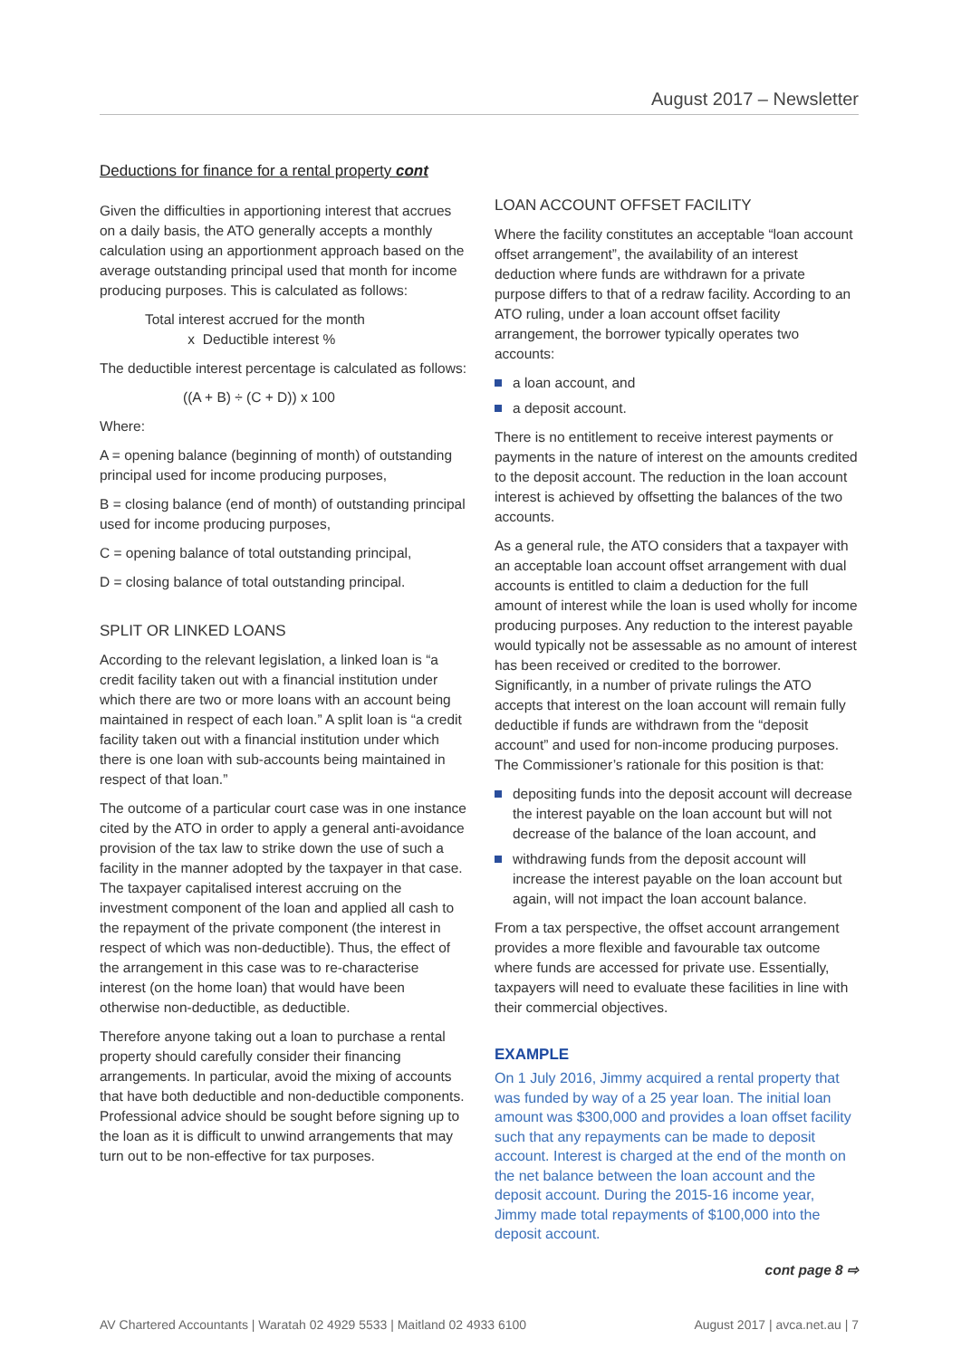August 2017 – Newsletter
Deductions for finance for a rental property cont
Given the difficulties in apportioning interest that accrues on a daily basis, the ATO generally accepts a monthly calculation using an apportionment approach based on the average outstanding principal used that month for income producing purposes. This is calculated as follows:
Total interest accrued for the month
x Deductible interest %
The deductible interest percentage is calculated as follows:
((A + B) ÷ (C + D)) x 100
Where:
A = opening balance (beginning of month) of outstanding principal used for income producing purposes,
B = closing balance (end of month) of outstanding principal used for income producing purposes,
C = opening balance of total outstanding principal,
D = closing balance of total outstanding principal.
SPLIT OR LINKED LOANS
According to the relevant legislation, a linked loan is “a credit facility taken out with a financial institution under which there are two or more loans with an account being maintained in respect of each loan.” A split loan is “a credit facility taken out with a financial institution under which there is one loan with sub-accounts being maintained in respect of that loan.”
The outcome of a particular court case was in one instance cited by the ATO in order to apply a general anti-avoidance provision of the tax law to strike down the use of such a facility in the manner adopted by the taxpayer in that case. The taxpayer capitalised interest accruing on the investment component of the loan and applied all cash to the repayment of the private component (the interest in respect of which was non-deductible). Thus, the effect of the arrangement in this case was to re-characterise interest (on the home loan) that would have been otherwise non-deductible, as deductible.
Therefore anyone taking out a loan to purchase a rental property should carefully consider their financing arrangements. In particular, avoid the mixing of accounts that have both deductible and non-deductible components. Professional advice should be sought before signing up to the loan as it is difficult to unwind arrangements that may turn out to be non-effective for tax purposes.
LOAN ACCOUNT OFFSET FACILITY
Where the facility constitutes an acceptable “loan account offset arrangement”, the availability of an interest deduction where funds are withdrawn for a private purpose differs to that of a redraw facility. According to an ATO ruling, under a loan account offset facility arrangement, the borrower typically operates two accounts:
a loan account, and
a deposit account.
There is no entitlement to receive interest payments or payments in the nature of interest on the amounts credited to the deposit account. The reduction in the loan account interest is achieved by offsetting the balances of the two accounts.
As a general rule, the ATO considers that a taxpayer with an acceptable loan account offset arrangement with dual accounts is entitled to claim a deduction for the full amount of interest while the loan is used wholly for income producing purposes. Any reduction to the interest payable would typically not be assessable as no amount of interest has been received or credited to the borrower. Significantly, in a number of private rulings the ATO accepts that interest on the loan account will remain fully deductible if funds are withdrawn from the “deposit account” and used for non-income producing purposes. The Commissioner’s rationale for this position is that:
depositing funds into the deposit account will decrease the interest payable on the loan account but will not decrease of the balance of the loan account, and
withdrawing funds from the deposit account will increase the interest payable on the loan account but again, will not impact the loan account balance.
From a tax perspective, the offset account arrangement provides a more flexible and favourable tax outcome where funds are accessed for private use. Essentially, taxpayers will need to evaluate these facilities in line with their commercial objectives.
EXAMPLE
On 1 July 2016, Jimmy acquired a rental property that was funded by way of a 25 year loan. The initial loan amount was $300,000 and provides a loan offset facility such that any repayments can be made to deposit account. Interest is charged at the end of the month on the net balance between the loan account and the deposit account. During the 2015-16 income year, Jimmy made total repayments of $100,000 into the deposit account.
cont page 8 ⇨
AV Chartered Accountants | Waratah 02 4929 5533 | Maitland 02 4933 6100 August 2017 | avca.net.au | 7